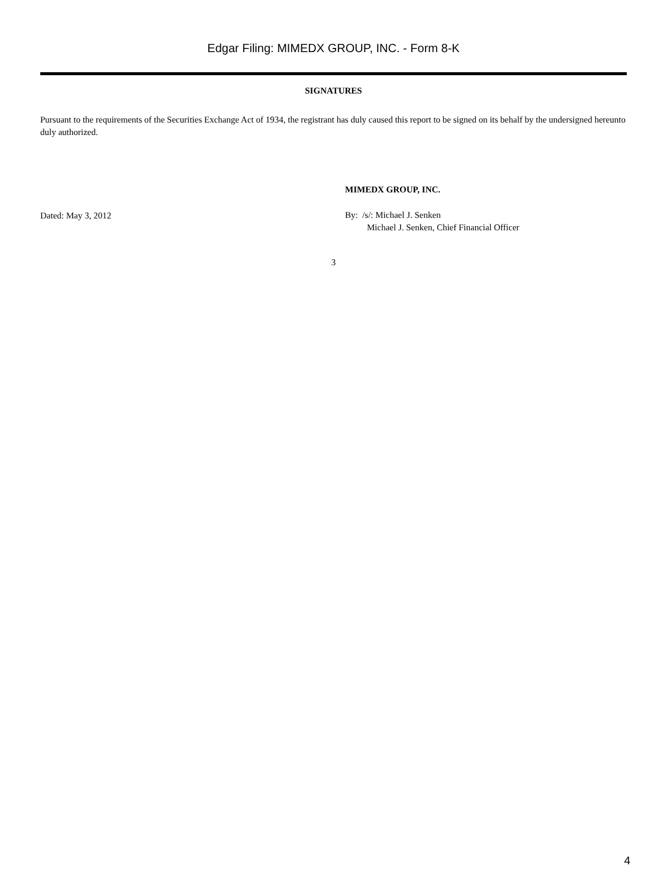Edgar Filing: MIMEDX GROUP, INC. - Form 8-K
SIGNATURES
Pursuant to the requirements of the Securities Exchange Act of 1934, the registrant has duly caused this report to be signed on its behalf by the undersigned hereunto duly authorized.
Dated: May 3, 2012
MIMEDX GROUP, INC.
By: /s/: Michael J. Senken
Michael J. Senken, Chief Financial Officer
3
4